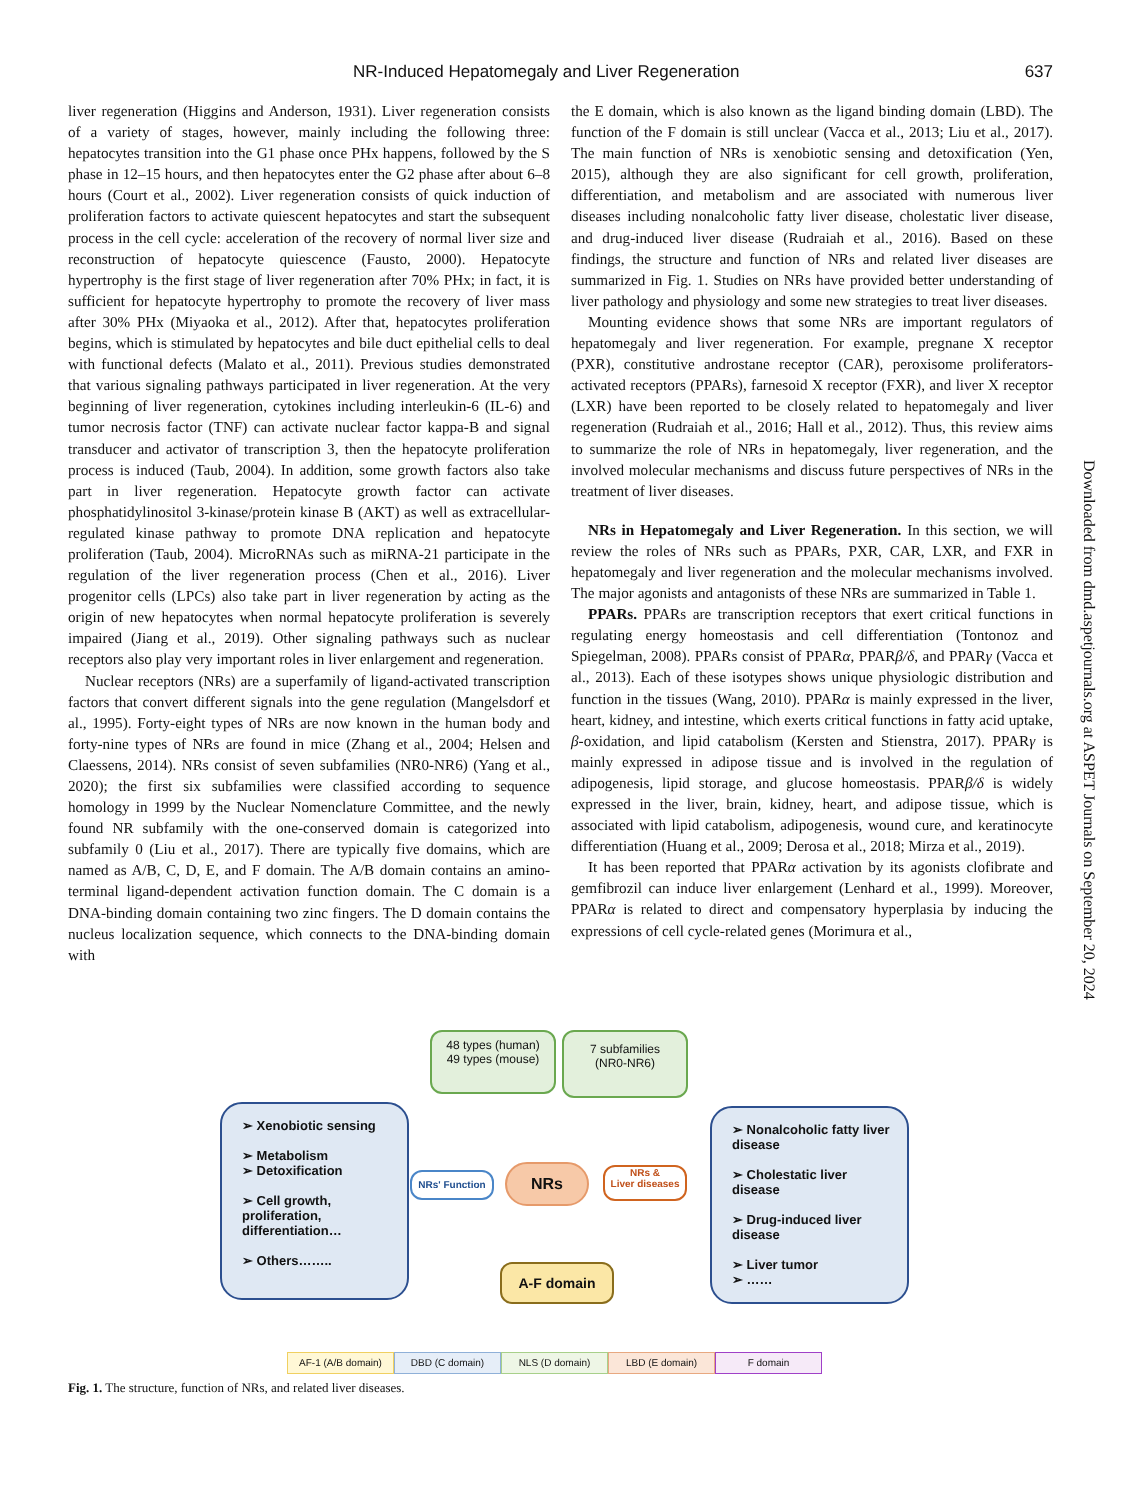NR-Induced Hepatomegaly and Liver Regeneration 637
liver regeneration (Higgins and Anderson, 1931). Liver regeneration consists of a variety of stages, however, mainly including the following three: hepatocytes transition into the G1 phase once PHx happens, followed by the S phase in 12–15 hours, and then hepatocytes enter the G2 phase after about 6–8 hours (Court et al., 2002). Liver regeneration consists of quick induction of proliferation factors to activate quiescent hepatocytes and start the subsequent process in the cell cycle: acceleration of the recovery of normal liver size and reconstruction of hepatocyte quiescence (Fausto, 2000). Hepatocyte hypertrophy is the first stage of liver regeneration after 70% PHx; in fact, it is sufficient for hepatocyte hypertrophy to promote the recovery of liver mass after 30% PHx (Miyaoka et al., 2012). After that, hepatocytes proliferation begins, which is stimulated by hepatocytes and bile duct epithelial cells to deal with functional defects (Malato et al., 2011). Previous studies demonstrated that various signaling pathways participated in liver regeneration. At the very beginning of liver regeneration, cytokines including interleukin-6 (IL-6) and tumor necrosis factor (TNF) can activate nuclear factor kappa-B and signal transducer and activator of transcription 3, then the hepatocyte proliferation process is induced (Taub, 2004). In addition, some growth factors also take part in liver regeneration. Hepatocyte growth factor can activate phosphatidylinositol 3-kinase/protein kinase B (AKT) as well as extracellular-regulated kinase pathway to promote DNA replication and hepatocyte proliferation (Taub, 2004). MicroRNAs such as miRNA-21 participate in the regulation of the liver regeneration process (Chen et al., 2016). Liver progenitor cells (LPCs) also take part in liver regeneration by acting as the origin of new hepatocytes when normal hepatocyte proliferation is severely impaired (Jiang et al., 2019). Other signaling pathways such as nuclear receptors also play very important roles in liver enlargement and regeneration.
Nuclear receptors (NRs) are a superfamily of ligand-activated transcription factors that convert different signals into the gene regulation (Mangelsdorf et al., 1995). Forty-eight types of NRs are now known in the human body and forty-nine types of NRs are found in mice (Zhang et al., 2004; Helsen and Claessens, 2014). NRs consist of seven subfamilies (NR0-NR6) (Yang et al., 2020); the first six subfamilies were classified according to sequence homology in 1999 by the Nuclear Nomenclature Committee, and the newly found NR subfamily with the one-conserved domain is categorized into subfamily 0 (Liu et al., 2017). There are typically five domains, which are named as A/B, C, D, E, and F domain. The A/B domain contains an amino-terminal ligand-dependent activation function domain. The C domain is a DNA-binding domain containing two zinc fingers. The D domain contains the nucleus localization sequence, which connects to the DNA-binding domain with
the E domain, which is also known as the ligand binding domain (LBD). The function of the F domain is still unclear (Vacca et al., 2013; Liu et al., 2017). The main function of NRs is xenobiotic sensing and detoxification (Yen, 2015), although they are also significant for cell growth, proliferation, differentiation, and metabolism and are associated with numerous liver diseases including nonalcoholic fatty liver disease, cholestatic liver disease, and drug-induced liver disease (Rudraiah et al., 2016). Based on these findings, the structure and function of NRs and related liver diseases are summarized in Fig. 1. Studies on NRs have provided better understanding of liver pathology and physiology and some new strategies to treat liver diseases.
Mounting evidence shows that some NRs are important regulators of hepatomegaly and liver regeneration. For example, pregnane X receptor (PXR), constitutive androstane receptor (CAR), peroxisome proliferators-activated receptors (PPARs), farnesoid X receptor (FXR), and liver X receptor (LXR) have been reported to be closely related to hepatomegaly and liver regeneration (Rudraiah et al., 2016; Hall et al., 2012). Thus, this review aims to summarize the role of NRs in hepatomegaly, liver regeneration, and the involved molecular mechanisms and discuss future perspectives of NRs in the treatment of liver diseases.
NRs in Hepatomegaly and Liver Regeneration. In this section, we will review the roles of NRs such as PPARs, PXR, CAR, LXR, and FXR in hepatomegaly and liver regeneration and the molecular mechanisms involved. The major agonists and antagonists of these NRs are summarized in Table 1.
PPARs. PPARs are transcription receptors that exert critical functions in regulating energy homeostasis and cell differentiation (Tontonoz and Spiegelman, 2008). PPARs consist of PPARα, PPARβ/δ, and PPARγ (Vacca et al., 2013). Each of these isotypes shows unique physiologic distribution and function in the tissues (Wang, 2010). PPARα is mainly expressed in the liver, heart, kidney, and intestine, which exerts critical functions in fatty acid uptake, β-oxidation, and lipid catabolism (Kersten and Stienstra, 2017). PPARγ is mainly expressed in adipose tissue and is involved in the regulation of adipogenesis, lipid storage, and glucose homeostasis. PPARβ/δ is widely expressed in the liver, brain, kidney, heart, and adipose tissue, which is associated with lipid catabolism, adipogenesis, wound cure, and keratinocyte differentiation (Huang et al., 2009; Derosa et al., 2018; Mirza et al., 2019).
It has been reported that PPARα activation by its agonists clofibrate and gemfibrozil can induce liver enlargement (Lenhard et al., 1999). Moreover, PPARα is related to direct and compensatory hyperplasia by inducing the expressions of cell cycle-related genes (Morimura et al.,
Downloaded from dmd.aspetjournals.org at ASPET Journals on September 20, 2024
48 types (human)
49 types (mouse)
7 subfamilies
(NR0-NR6)
➢ Xenobiotic sensing
➢ Metabolism
➢ Detoxification
➢ Cell growth, proliferation, differentiation…
➢ Others……..
NRs' Function NRs
NRs &
Liver diseases
➢ Nonalcoholic fatty liver disease
➢ Cholestatic liver disease
➢ Drug-induced liver disease
➢ Liver tumor
➢ ……
A-F domain
AF-1 (A/B domain) DBD (C domain) NLS (D domain) LBD (E domain) F domain
Fig. 1. The structure, function of NRs, and related liver diseases.